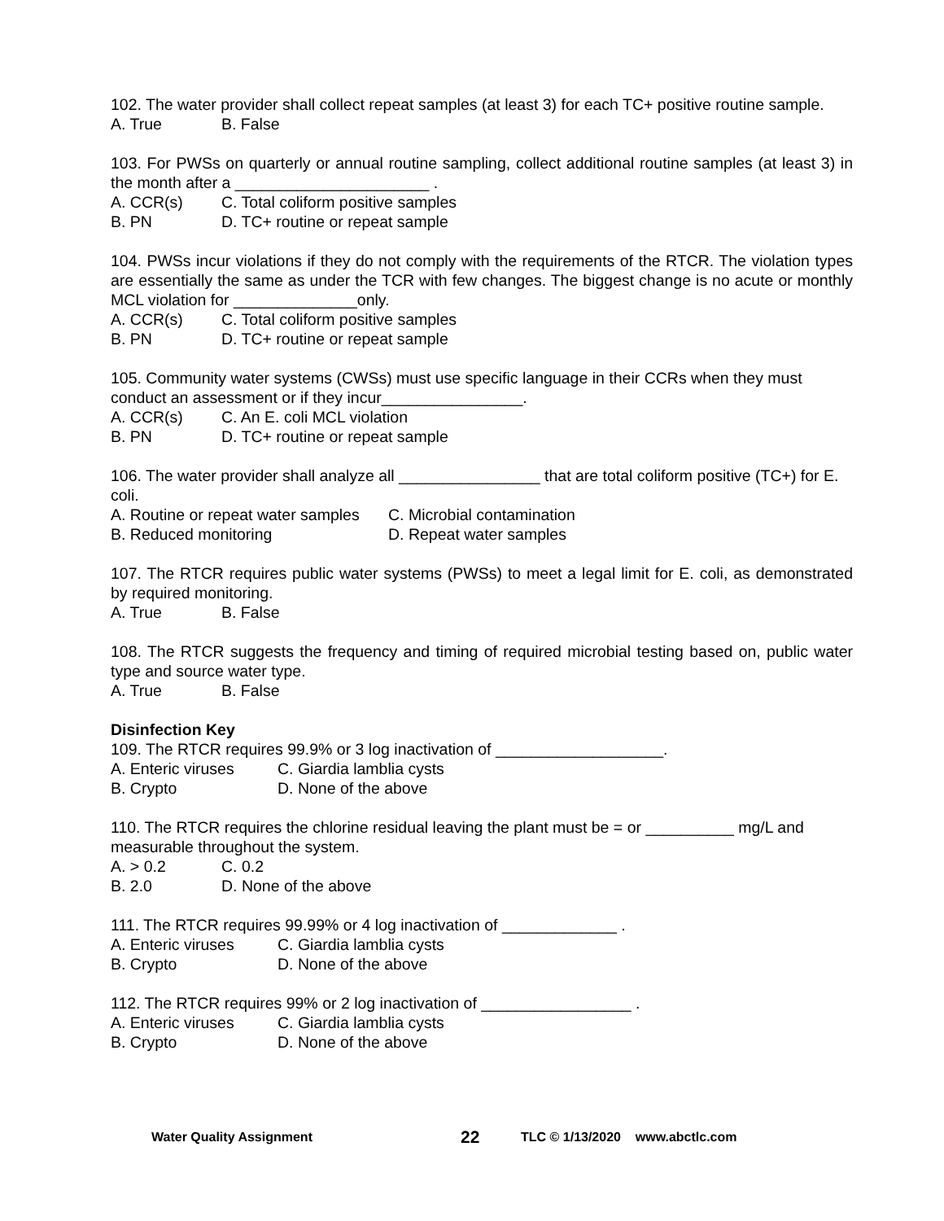102. The water provider shall collect repeat samples (at least 3) for each TC+ positive routine sample.
A. True B. False
103. For PWSs on quarterly or annual routine sampling, collect additional routine samples (at least 3) in the month after a ______________________ .
A. CCR(s) C. Total coliform positive samples
B. PN D. TC+ routine or repeat sample
104. PWSs incur violations if they do not comply with the requirements of the RTCR. The violation types are essentially the same as under the TCR with few changes. The biggest change is no acute or monthly MCL violation for ______________only.
A. CCR(s) C. Total coliform positive samples
B. PN D. TC+ routine or repeat sample
105. Community water systems (CWSs) must use specific language in their CCRs when they must conduct an assessment or if they incur________________.
A. CCR(s) C. An E. coli MCL violation
B. PN D. TC+ routine or repeat sample
106. The water provider shall analyze all ________________ that are total coliform positive (TC+) for E. coli.
A. Routine or repeat water samples C. Microbial contamination
B. Reduced monitoring D. Repeat water samples
107. The RTCR requires public water systems (PWSs) to meet a legal limit for E. coli, as demonstrated by required monitoring.
A. True B. False
108. The RTCR suggests the frequency and timing of required microbial testing based on, public water type and source water type.
A. True B. False
Disinfection Key
109. The RTCR requires 99.9% or 3 log inactivation of ___________________.
A. Enteric viruses C. Giardia lamblia cysts
B. Crypto D. None of the above
110. The RTCR requires the chlorine residual leaving the plant must be = or __________ mg/L and measurable throughout the system.
A. > 0.2 C. 0.2
B. 2.0 D. None of the above
111. The RTCR requires 99.99% or 4 log inactivation of _____________ .
A. Enteric viruses C. Giardia lamblia cysts
B. Crypto D. None of the above
112. The RTCR requires 99% or 2 log inactivation of _________________ .
A. Enteric viruses C. Giardia lamblia cysts
B. Crypto D. None of the above
Water Quality Assignment 22 TLC © 1/13/2020 www.abctlc.com